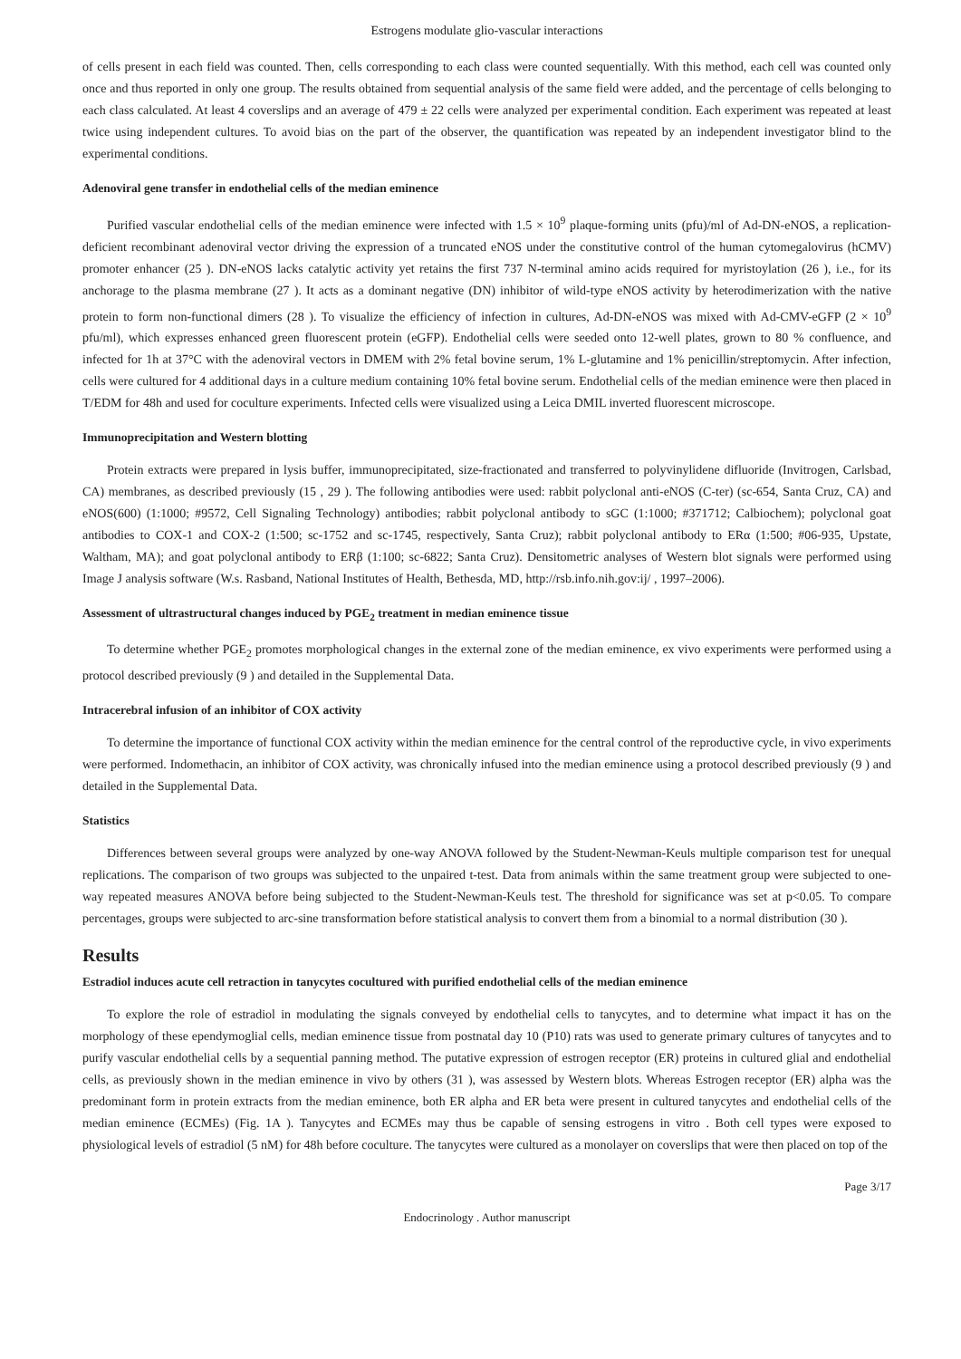Estrogens modulate glio-vascular interactions
of cells present in each field was counted. Then, cells corresponding to each class were counted sequentially. With this method, each cell was counted only once and thus reported in only one group. The results obtained from sequential analysis of the same field were added, and the percentage of cells belonging to each class calculated. At least 4 coverslips and an average of 479 ± 22 cells were analyzed per experimental condition. Each experiment was repeated at least twice using independent cultures. To avoid bias on the part of the observer, the quantification was repeated by an independent investigator blind to the experimental conditions.
Adenoviral gene transfer in endothelial cells of the median eminence
Purified vascular endothelial cells of the median eminence were infected with 1.5 × 10<sup>9</sup> plaque-forming units (pfu)/ml of Ad-DN-eNOS, a replication-deficient recombinant adenoviral vector driving the expression of a truncated eNOS under the constitutive control of the human cytomegalovirus (hCMV) promoter enhancer (25 ). DN-eNOS lacks catalytic activity yet retains the first 737 N-terminal amino acids required for myristoylation (26 ), i.e., for its anchorage to the plasma membrane (27 ). It acts as a dominant negative (DN) inhibitor of wild-type eNOS activity by heterodimerization with the native protein to form non-functional dimers (28 ). To visualize the efficiency of infection in cultures, Ad-DN-eNOS was mixed with Ad-CMV-eGFP (2 × 10<sup>9</sup> pfu/ml), which expresses enhanced green fluorescent protein (eGFP). Endothelial cells were seeded onto 12-well plates, grown to 80 % confluence, and infected for 1h at 37°C with the adenoviral vectors in DMEM with 2% fetal bovine serum, 1% L-glutamine and 1% penicillin/streptomycin. After infection, cells were cultured for 4 additional days in a culture medium containing 10% fetal bovine serum. Endothelial cells of the median eminence were then placed in T/EDM for 48h and used for coculture experiments. Infected cells were visualized using a Leica DMIL inverted fluorescent microscope.
Immunoprecipitation and Western blotting
Protein extracts were prepared in lysis buffer, immunoprecipitated, size-fractionated and transferred to polyvinylidene difluoride (Invitrogen, Carlsbad, CA) membranes, as described previously (15 , 29 ). The following antibodies were used: rabbit polyclonal anti-eNOS (C-ter) (sc-654, Santa Cruz, CA) and eNOS(600) (1:1000; #9572, Cell Signaling Technology) antibodies; rabbit polyclonal antibody to sGC (1:1000; #371712; Calbiochem); polyclonal goat antibodies to COX-1 and COX-2 (1:500; sc-1752 and sc-1745, respectively, Santa Cruz); rabbit polyclonal antibody to ERα (1:500; #06-935, Upstate, Waltham, MA); and goat polyclonal antibody to ERβ (1:100; sc-6822; Santa Cruz). Densitometric analyses of Western blot signals were performed using Image J analysis software (W.s. Rasband, National Institutes of Health, Bethesda, MD, http://rsb.info.nih.gov:ij/ , 1997–2006).
Assessment of ultrastructural changes induced by PGE<sub>2</sub> treatment in median eminence tissue
To determine whether PGE<sub>2</sub> promotes morphological changes in the external zone of the median eminence, ex vivo experiments were performed using a protocol described previously (9 ) and detailed in the Supplemental Data.
Intracerebral infusion of an inhibitor of COX activity
To determine the importance of functional COX activity within the median eminence for the central control of the reproductive cycle, in vivo experiments were performed. Indomethacin, an inhibitor of COX activity, was chronically infused into the median eminence using a protocol described previously (9 ) and detailed in the Supplemental Data.
Statistics
Differences between several groups were analyzed by one-way ANOVA followed by the Student-Newman-Keuls multiple comparison test for unequal replications. The comparison of two groups was subjected to the unpaired t-test. Data from animals within the same treatment group were subjected to one-way repeated measures ANOVA before being subjected to the Student-Newman-Keuls test. The threshold for significance was set at p<0.05. To compare percentages, groups were subjected to arc-sine transformation before statistical analysis to convert them from a binomial to a normal distribution (30 ).
Results
Estradiol induces acute cell retraction in tanycytes cocultured with purified endothelial cells of the median eminence
To explore the role of estradiol in modulating the signals conveyed by endothelial cells to tanycytes, and to determine what impact it has on the morphology of these ependymoglial cells, median eminence tissue from postnatal day 10 (P10) rats was used to generate primary cultures of tanycytes and to purify vascular endothelial cells by a sequential panning method. The putative expression of estrogen receptor (ER) proteins in cultured glial and endothelial cells, as previously shown in the median eminence in vivo by others (31 ), was assessed by Western blots. Whereas Estrogen receptor (ER) alpha was the predominant form in protein extracts from the median eminence, both ER alpha and ER beta were present in cultured tanycytes and endothelial cells of the median eminence (ECMEs) (Fig. 1A ). Tanycytes and ECMEs may thus be capable of sensing estrogens in vitro . Both cell types were exposed to physiological levels of estradiol (5 nM) for 48h before coculture. The tanycytes were cultured as a monolayer on coverslips that were then placed on top of the
Page 3/17
Endocrinology . Author manuscript